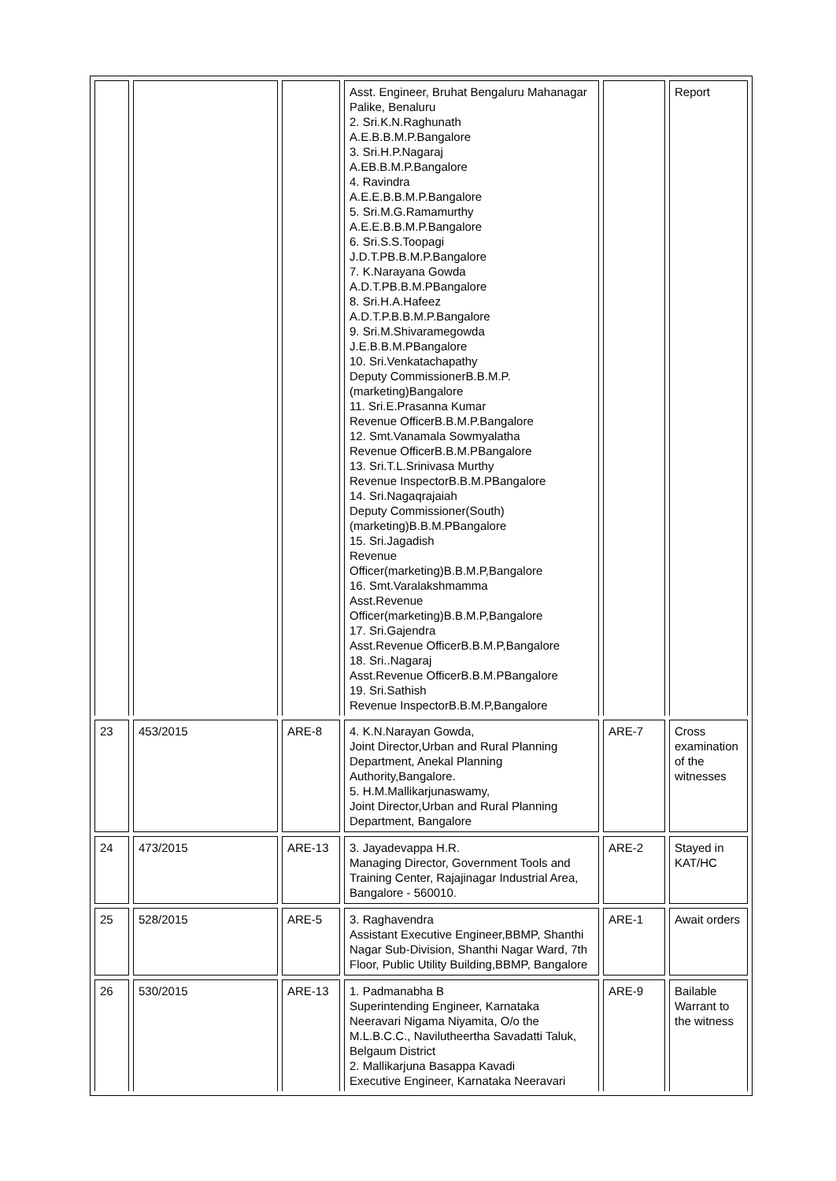| | | | Asst. Engineer, Bruhat Bengaluru Mahanagar Palike, Benaluru 2. Sri.K.N.Raghunath A.E.B.B.M.P.Bangalore 3. Sri.H.P.Nagaraj A.EB.B.M.P.Bangalore 4. Ravindra A.E.E.B.B.M.P.Bangalore 5. Sri.M.G.Ramamurthy A.E.E.B.B.M.P.Bangalore 6. Sri.S.S.Toopagi J.D.T.PB.B.M.P.Bangalore 7. K.Narayana Gowda A.D.T.PB.B.M.PBangalore 8. Sri.H.A.Hafeez A.D.T.P.B.B.M.P.Bangalore 9. Sri.M.Shivaramegowda J.E.B.B.M.PBangalore 10. Sri.Venkatachapathy Deputy CommissionerB.B.M.P.(marketing)Bangalore 11. Sri.E.Prasanna Kumar Revenue OfficerB.B.M.P.Bangalore 12. Smt.Vanamala Sowmyalatha Revenue OfficerB.B.M.PBangalore 13. Sri.T.L.Srinivasa Murthy Revenue InspectorB.B.M.PBangalore 14. Sri.Nagaqrajaiah Deputy Commissioner(South) (marketing)B.B.M.PBangalore 15. Sri.Jagadish Revenue Officer(marketing)B.B.M.P,Bangalore 16. Smt.Varalakshmamma Asst.Revenue Officer(marketing)B.B.M.P,Bangalore 17. Sri.Gajendra Asst.Revenue OfficerB.B.M.P,Bangalore 18. Sri..Nagaraj Asst.Revenue OfficerB.B.M.PBangalore 19. Sri.Sathish Revenue InspectorB.B.M.P,Bangalore | | Report |
| 23 | 453/2015 | ARE-8 | 4. K.N.Narayan Gowda, Joint Director,Urban and Rural Planning Department, Anekal Planning Authority,Bangalore. 5. H.M.Mallikarjunaswamy, Joint Director,Urban and Rural Planning Department, Bangalore | ARE-7 | Cross examination of the witnesses |
| 24 | 473/2015 | ARE-13 | 3. Jayadevappa H.R. Managing Director, Government Tools and Training Center, Rajajinagar Industrial Area, Bangalore - 560010. | ARE-2 | Stayed in KAT/HC |
| 25 | 528/2015 | ARE-5 | 3. Raghavendra Assistant Executive Engineer,BBMP, Shanthi Nagar Sub-Division, Shanthi Nagar Ward, 7th Floor, Public Utility Building,BBMP, Bangalore | ARE-1 | Await orders |
| 26 | 530/2015 | ARE-13 | 1. Padmanabha B Superintending Engineer, Karnataka Neeravari Nigama Niyamita, O/o the M.L.B.C.C., Navilutheertha Savadatti Taluk, Belgaum District 2. Mallikarjuna Basappa Kavadi Executive Engineer, Karnataka Neeravari | ARE-9 | Bailable Warrant to the witness |